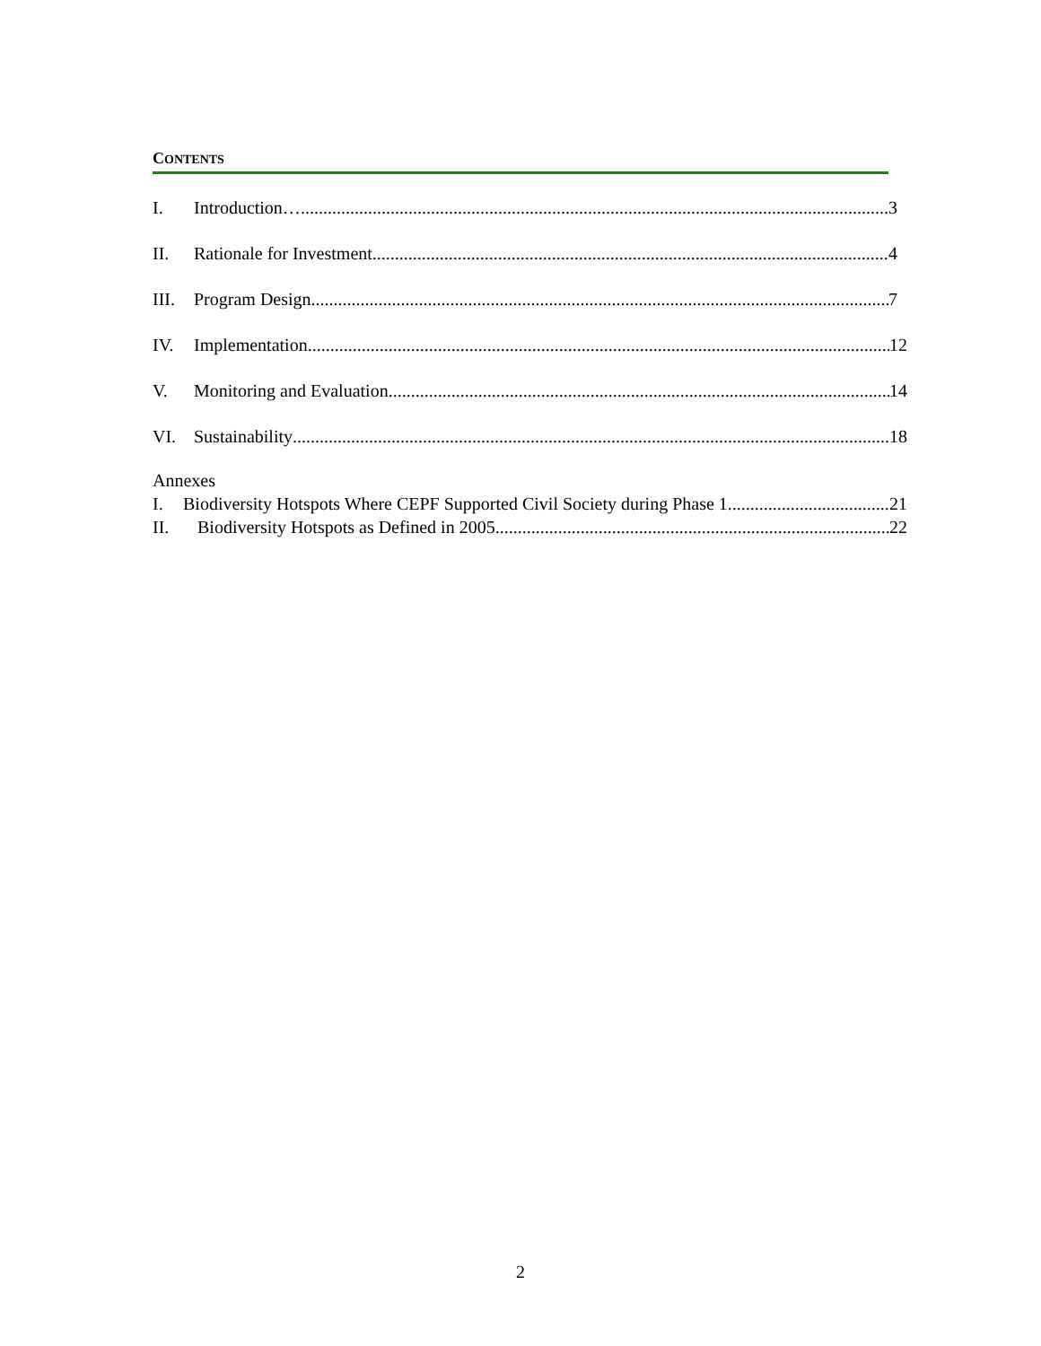CONTENTS
I. Introduction… 3
II. Rationale for Investment 4
III. Program Design 7
IV. Implementation 12
V. Monitoring and Evaluation 14
VI. Sustainability 18
Annexes
I. Biodiversity Hotspots Where CEPF Supported Civil Society during Phase 1 21
II. Biodiversity Hotspots as Defined in 2005 22
2